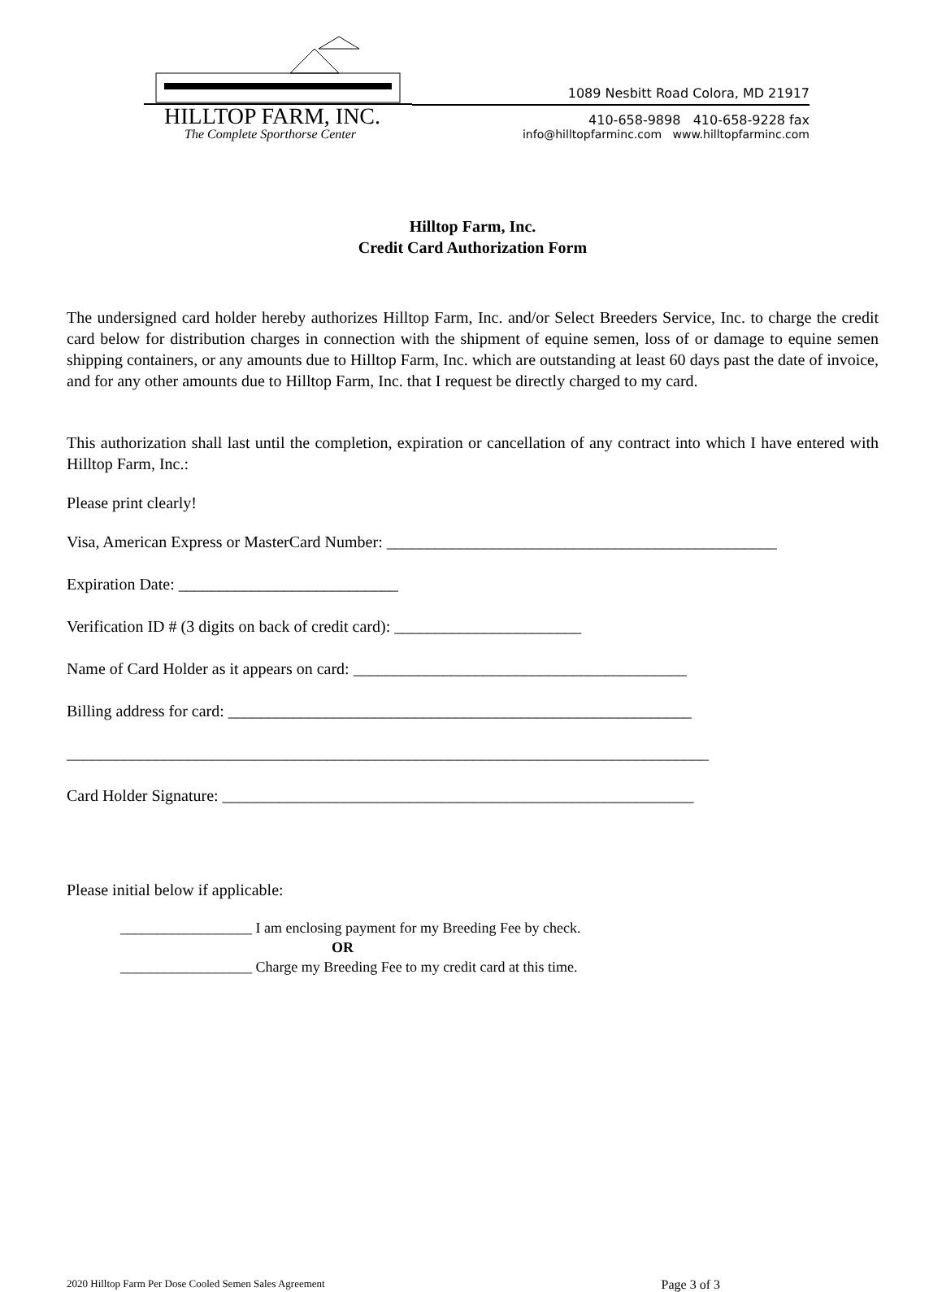HILLTOP FARM, INC.
The Complete Sporthorse Center
1089 Nesbitt Road Colora, MD 21917
410-658-9898 410-658-9228 fax
info@hilltopfarminc.com www.hilltopfarminc.com
Hilltop Farm, Inc.
Credit Card Authorization Form
The undersigned card holder hereby authorizes Hilltop Farm, Inc. and/or Select Breeders Service, Inc. to charge the credit card below for distribution charges in connection with the shipment of equine semen, loss of or damage to equine semen shipping containers, or any amounts due to Hilltop Farm, Inc. which are outstanding at least 60 days past the date of invoice, and for any other amounts due to Hilltop Farm, Inc. that I request be directly charged to my card.
This authorization shall last until the completion, expiration or cancellation of any contract into which I have entered with Hilltop Farm, Inc.:
Please print clearly!
Visa, American Express or MasterCard Number: ________________________________________________
Expiration Date: ___________________________
Verification ID # (3 digits on back of credit card): _______________________
Name of Card Holder as it appears on card: _________________________________________
Billing address for card: _________________________________________________________
_______________________________________________________________________________
Card Holder Signature: __________________________________________________________
Please initial below if applicable:
__________________ I am enclosing payment for my Breeding Fee by check.
OR
__________________ Charge my Breeding Fee to my credit card at this time.
2020 Hilltop Farm Per Dose Cooled Semen Sales Agreement Page 3 of 3